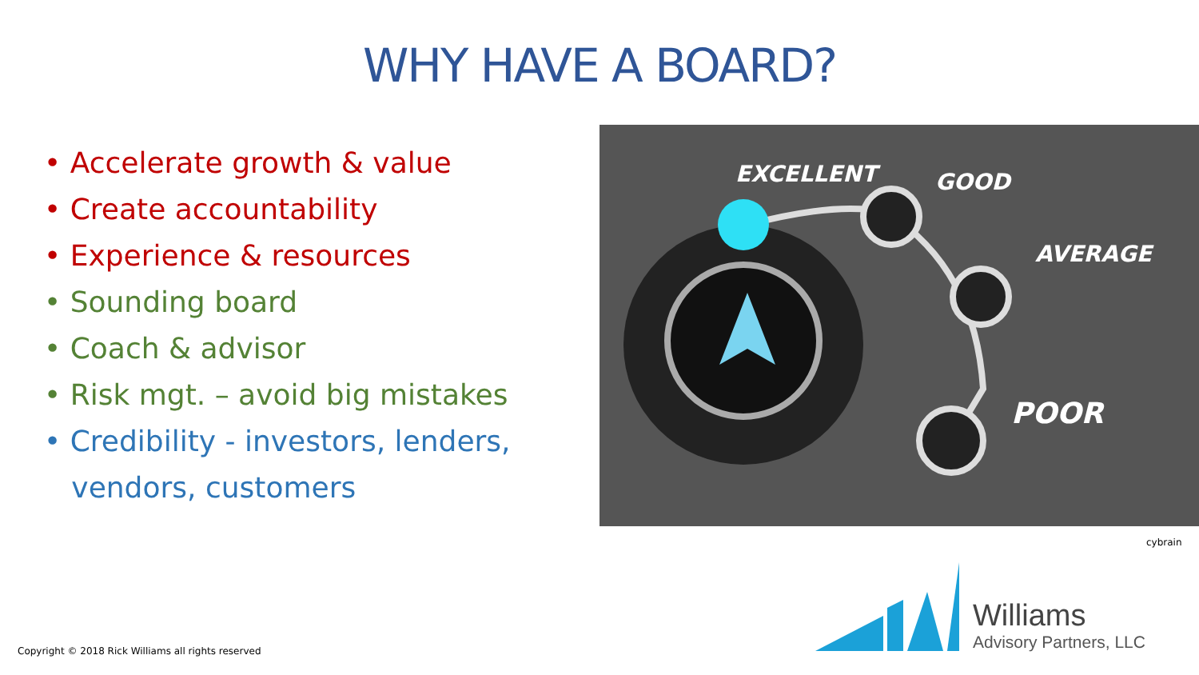WHY HAVE A BOARD?
• Accelerate growth & value
• Create accountability
• Experience & resources
• Sounding board
• Coach & advisor
• Risk mgt. – avoid big mistakes
• Credibility - investors, lenders,
vendors, customers
EXCELLENT GOOD
AVERAGE
POOR
cybrain
Williams
Advisory Partners, LLC
Copyright © 2018 Rick Williams all rights reserved